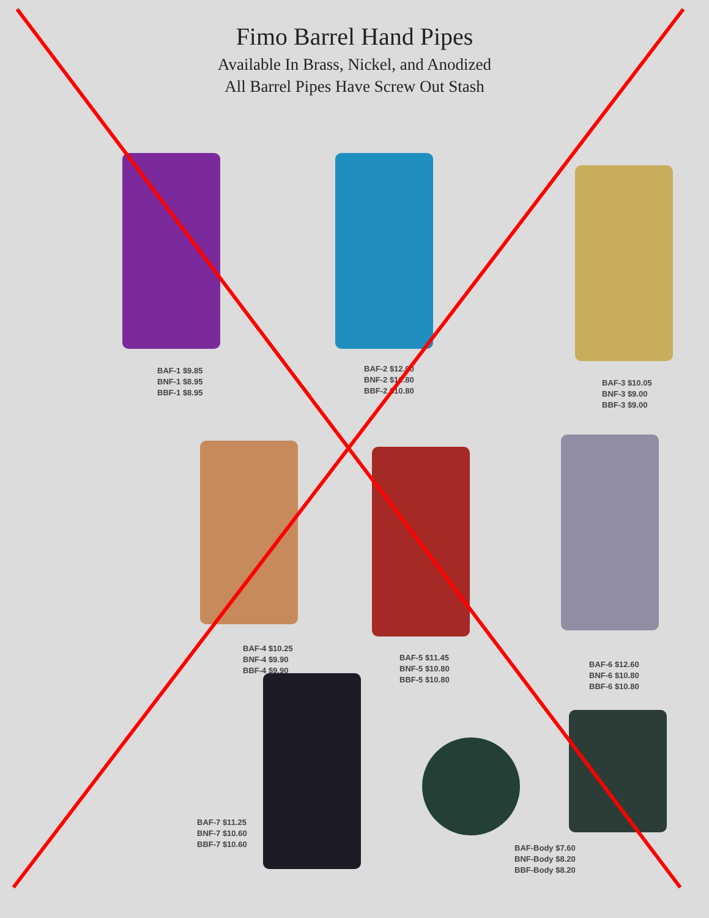Fimo Barrel Hand Pipes
Available In Brass, Nickel, and Anodized
All Barrel Pipes Have Screw Out Stash
BAF-1 $9.85
BNF-1 $8.95
BBF-1 $8.95
BAF-2 $12.00
BNF-2 $10.80
BBF-2 $10.80
BAF-3 $10.05
BNF-3 $9.00
BBF-3 $9.00
BAF-4 $10.25
BNF-4 $9.90
BBF-4 $9.90
BAF-5 $11.45
BNF-5 $10.80
BBF-5 $10.80
BAF-6 $12.60
BNF-6 $10.80
BBF-6 $10.80
BAF-7 $11.25
BNF-7 $10.60
BBF-7 $10.60
BAF-Body $7.60
BNF-Body $8.20
BBF-Body $8.20